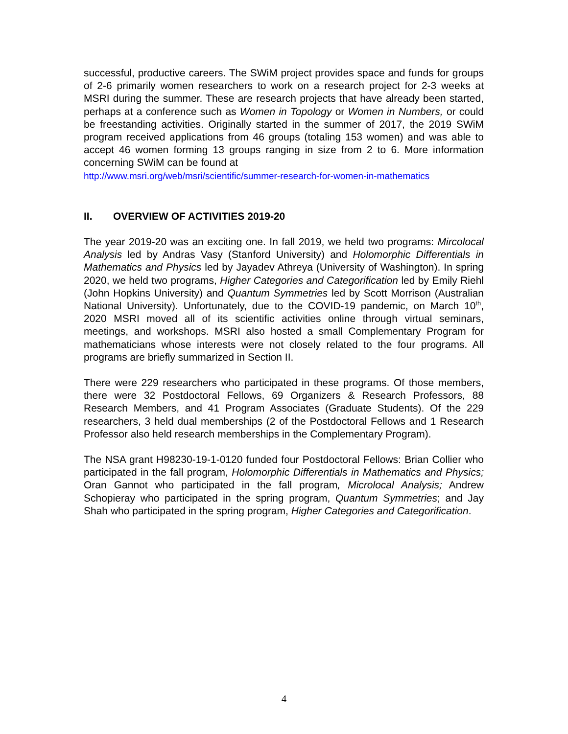successful, productive careers. The SWiM project provides space and funds for groups of 2-6 primarily women researchers to work on a research project for 2-3 weeks at MSRI during the summer. These are research projects that have already been started, perhaps at a conference such as Women in Topology or Women in Numbers, or could be freestanding activities. Originally started in the summer of 2017, the 2019 SWiM program received applications from 46 groups (totaling 153 women) and was able to accept 46 women forming 13 groups ranging in size from 2 to 6. More information concerning SWiM can be found at
http://www.msri.org/web/msri/scientific/summer-research-for-women-in-mathematics
II. OVERVIEW OF ACTIVITIES 2019-20
The year 2019-20 was an exciting one. In fall 2019, we held two programs: Mircolocal Analysis led by Andras Vasy (Stanford University) and Holomorphic Differentials in Mathematics and Physics led by Jayadev Athreya (University of Washington). In spring 2020, we held two programs, Higher Categories and Categorification led by Emily Riehl (John Hopkins University) and Quantum Symmetries led by Scott Morrison (Australian National University). Unfortunately, due to the COVID-19 pandemic, on March 10<sup>th</sup>, 2020 MSRI moved all of its scientific activities online through virtual seminars, meetings, and workshops. MSRI also hosted a small Complementary Program for mathematicians whose interests were not closely related to the four programs. All programs are briefly summarized in Section II.
There were 229 researchers who participated in these programs. Of those members, there were 32 Postdoctoral Fellows, 69 Organizers & Research Professors, 88 Research Members, and 41 Program Associates (Graduate Students). Of the 229 researchers, 3 held dual memberships (2 of the Postdoctoral Fellows and 1 Research Professor also held research memberships in the Complementary Program).
The NSA grant H98230-19-1-0120 funded four Postdoctoral Fellows: Brian Collier who participated in the fall program, Holomorphic Differentials in Mathematics and Physics; Oran Gannot who participated in the fall program, Microlocal Analysis; Andrew Schopieray who participated in the spring program, Quantum Symmetries; and Jay Shah who participated in the spring program, Higher Categories and Categorification.
4